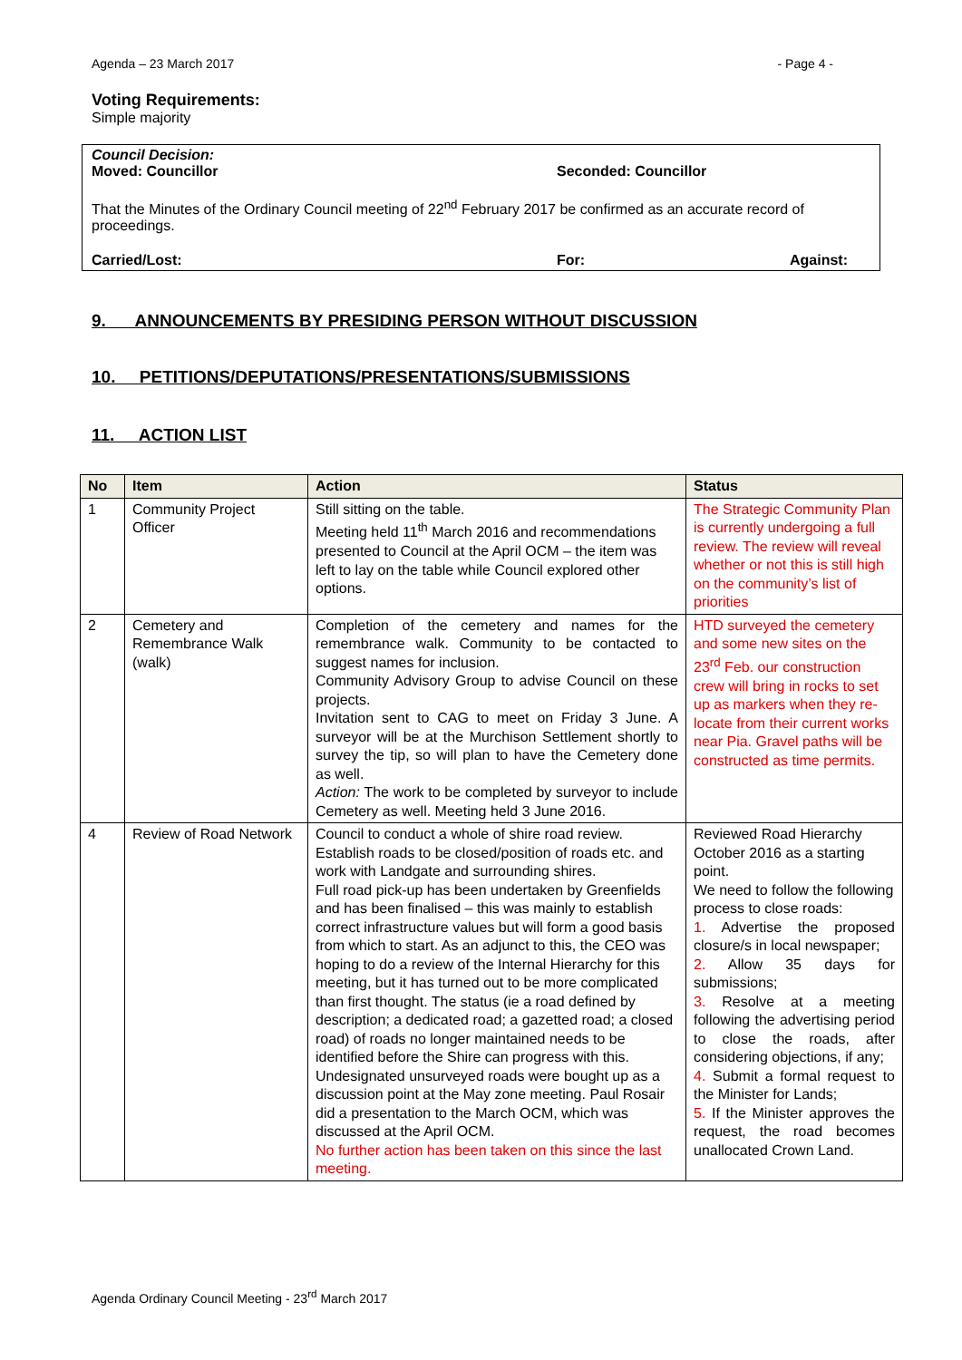Agenda – 23 March 2017 - Page 4 -
Voting Requirements:
Simple majority
Council Decision:
Moved: Councillor Seconded: Councillor
That the Minutes of the Ordinary Council meeting of 22<sup>nd</sup> February 2017 be confirmed as an accurate record of proceedings.
Carried/Lost: For: Against:
9. ANNOUNCEMENTS BY PRESIDING PERSON WITHOUT DISCUSSION
10. PETITIONS/DEPUTATIONS/PRESENTATIONS/SUBMISSIONS
11. ACTION LIST
| No | Item | Action | Status |
| --- | --- | --- | --- |
| 1 | Community Project Officer | Still sitting on the table. Meeting held 11<sup>th</sup> March 2016 and recommendations presented to Council at the April OCM – the item was left to lay on the table while Council explored other options. | The Strategic Community Plan is currently undergoing a full review. The review will reveal whether or not this is still high on the community’s list of priorities |
| 2 | Cemetery and Remembrance Walk (walk) | Completion of the cemetery and names for the remembrance walk. Community to be contacted to suggest names for inclusion. Community Advisory Group to advise Council on these projects. Invitation sent to CAG to meet on Friday 3 June. A surveyor will be at the Murchison Settlement shortly to survey the tip, so will plan to have the Cemetery done as well. Action: The work to be completed by surveyor to include Cemetery as well. Meeting held 3 June 2016. | HTD surveyed the cemetery and some new sites on the 23<sup>rd</sup> Feb. our construction crew will bring in rocks to set up as markers when they re-locate from their current works near Pia. Gravel paths will be constructed as time permits. |
| 4 | Review of Road Network | Council to conduct a whole of shire road review. Establish roads to be closed/position of roads etc. and work with Landgate and surrounding shires. Full road pick-up has been undertaken by Greenfields and has been finalised – this was mainly to establish correct infrastructure values but will form a good basis from which to start. As an adjunct to this, the CEO was hoping to do a review of the Internal Hierarchy for this meeting, but it has turned out to be more complicated than first thought. The status (ie a road defined by description; a dedicated road; a gazetted road; a closed road) of roads no longer maintained needs to be identified before the Shire can progress with this. Undesignated unsurveyed roads were bought up as a discussion point at the May zone meeting. Paul Rosair did a presentation to the March OCM, which was discussed at the April OCM. No further action has been taken on this since the last meeting. | Reviewed Road Hierarchy October 2016 as a starting point. We need to follow the following process to close roads: 1. Advertise the proposed closure/s in local newspaper; 2. Allow 35 days for submissions; 3. Resolve at a meeting following the advertising period to close the roads, after considering objections, if any; 4. Submit a formal request to the Minister for Lands; 5. If the Minister approves the request, the road becomes unallocated Crown Land. |
Agenda Ordinary Council Meeting - 23<sup>rd</sup> March 2017